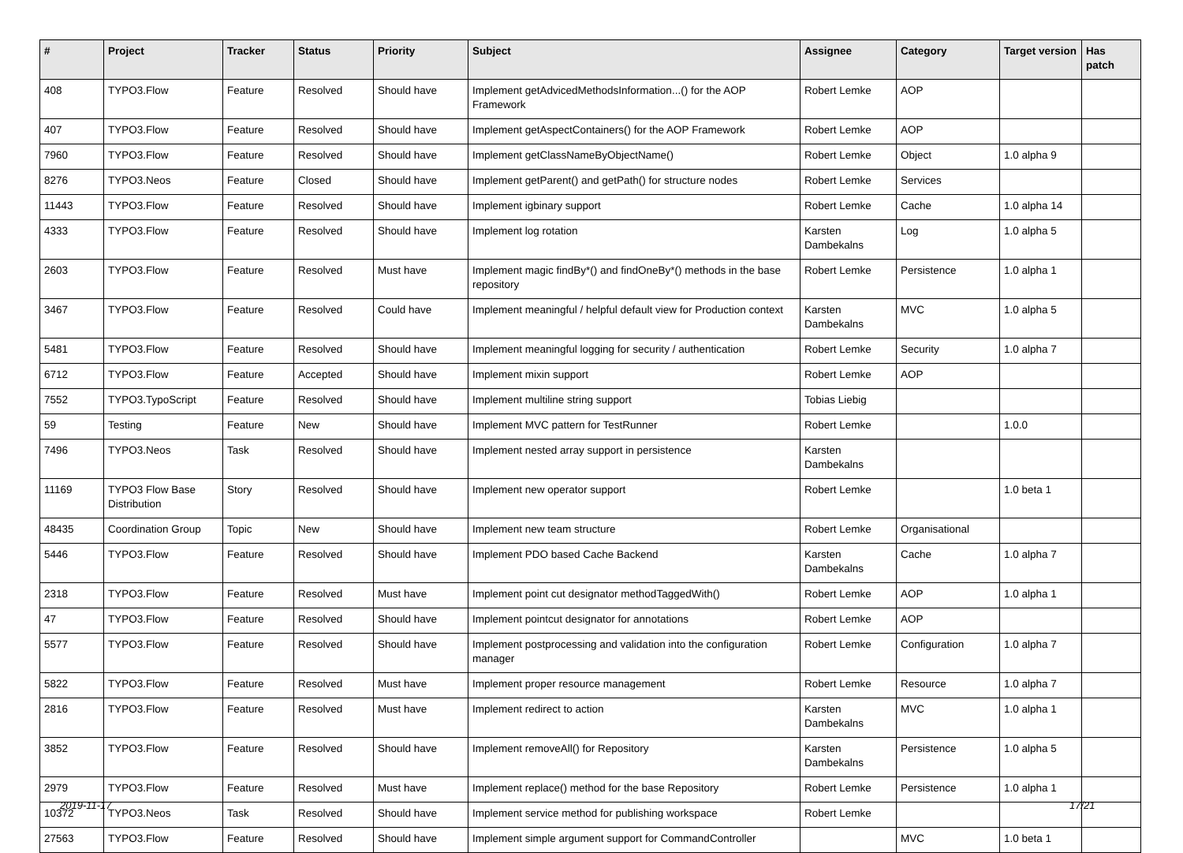| # | Project | Tracker | Status | Priority | Subject | Assignee | Category | Target version | Has patch |
| --- | --- | --- | --- | --- | --- | --- | --- | --- | --- |
| 408 | TYPO3.Flow | Feature | Resolved | Should have | Implement getAdvicedMethodsInformation...() for the AOP Framework | Robert Lemke | AOP | | |
| 407 | TYPO3.Flow | Feature | Resolved | Should have | Implement getAspectContainers() for the AOP Framework | Robert Lemke | AOP | | |
| 7960 | TYPO3.Flow | Feature | Resolved | Should have | Implement getClassNameByObjectName() | Robert Lemke | Object | 1.0 alpha 9 | |
| 8276 | TYPO3.Neos | Feature | Closed | Should have | Implement getParent() and getPath() for structure nodes | Robert Lemke | Services | | |
| 11443 | TYPO3.Flow | Feature | Resolved | Should have | Implement igbinary support | Robert Lemke | Cache | 1.0 alpha 14 | |
| 4333 | TYPO3.Flow | Feature | Resolved | Should have | Implement log rotation | Karsten Dambekalns | Log | 1.0 alpha 5 | |
| 2603 | TYPO3.Flow | Feature | Resolved | Must have | Implement magic findBy*() and findOneBy*() methods in the base repository | Robert Lemke | Persistence | 1.0 alpha 1 | |
| 3467 | TYPO3.Flow | Feature | Resolved | Could have | Implement meaningful / helpful default view for Production context | Karsten Dambekalns | MVC | 1.0 alpha 5 | |
| 5481 | TYPO3.Flow | Feature | Resolved | Should have | Implement meaningful logging for security / authentication | Robert Lemke | Security | 1.0 alpha 7 | |
| 6712 | TYPO3.Flow | Feature | Accepted | Should have | Implement mixin support | Robert Lemke | AOP | | |
| 7552 | TYPO3.TypoScript | Feature | Resolved | Should have | Implement multiline string support | Tobias Liebig | | | |
| 59 | Testing | Feature | New | Should have | Implement MVC pattern for TestRunner | Robert Lemke | | 1.0.0 | |
| 7496 | TYPO3.Neos | Task | Resolved | Should have | Implement nested array support in persistence | Karsten Dambekalns | | | |
| 11169 | TYPO3 Flow Base Distribution | Story | Resolved | Should have | Implement new operator support | Robert Lemke | | 1.0 beta 1 | |
| 48435 | Coordination Group | Topic | New | Should have | Implement new team structure | Robert Lemke | Organisational | | |
| 5446 | TYPO3.Flow | Feature | Resolved | Should have | Implement PDO based Cache Backend | Karsten Dambekalns | Cache | 1.0 alpha 7 | |
| 2318 | TYPO3.Flow | Feature | Resolved | Must have | Implement point cut designator methodTaggedWith() | Robert Lemke | AOP | 1.0 alpha 1 | |
| 47 | TYPO3.Flow | Feature | Resolved | Should have | Implement pointcut designator for annotations | Robert Lemke | AOP | | |
| 5577 | TYPO3.Flow | Feature | Resolved | Should have | Implement postprocessing and validation into the configuration manager | Robert Lemke | Configuration | 1.0 alpha 7 | |
| 5822 | TYPO3.Flow | Feature | Resolved | Must have | Implement proper resource management | Robert Lemke | Resource | 1.0 alpha 7 | |
| 2816 | TYPO3.Flow | Feature | Resolved | Must have | Implement redirect to action | Karsten Dambekalns | MVC | 1.0 alpha 1 | |
| 3852 | TYPO3.Flow | Feature | Resolved | Should have | Implement removeAll() for Repository | Karsten Dambekalns | Persistence | 1.0 alpha 5 | |
| 2979 | TYPO3.Flow | Feature | Resolved | Must have | Implement replace() method for the base Repository | Robert Lemke | Persistence | 1.0 alpha 1 | |
| 10372 | TYPO3.Neos | Task | Resolved | Should have | Implement service method for publishing workspace | Robert Lemke | | | |
| 27563 | TYPO3.Flow | Feature | Resolved | Should have | Implement simple argument support for CommandController | | MVC | 1.0 beta 1 | |
2019-11-17 17/21